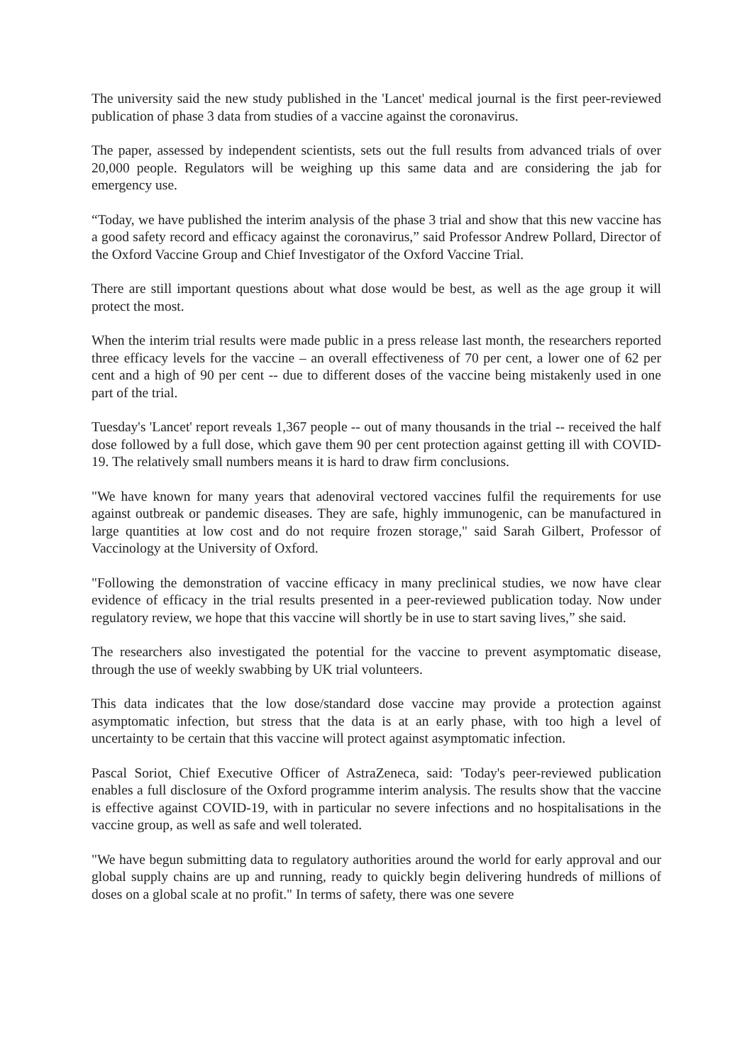The university said the new study published in the 'Lancet' medical journal is the first peer-reviewed publication of phase 3 data from studies of a vaccine against the coronavirus.
The paper, assessed by independent scientists, sets out the full results from advanced trials of over 20,000 people. Regulators will be weighing up this same data and are considering the jab for emergency use.
“Today, we have published the interim analysis of the phase 3 trial and show that this new vaccine has a good safety record and efficacy against the coronavirus,” said Professor Andrew Pollard, Director of the Oxford Vaccine Group and Chief Investigator of the Oxford Vaccine Trial.
There are still important questions about what dose would be best, as well as the age group it will protect the most.
When the interim trial results were made public in a press release last month, the researchers reported three efficacy levels for the vaccine – an overall effectiveness of 70 per cent, a lower one of 62 per cent and a high of 90 per cent -- due to different doses of the vaccine being mistakenly used in one part of the trial.
Tuesday's 'Lancet' report reveals 1,367 people -- out of many thousands in the trial -- received the half dose followed by a full dose, which gave them 90 per cent protection against getting ill with COVID-19. The relatively small numbers means it is hard to draw firm conclusions.
"We have known for many years that adenoviral vectored vaccines fulfil the requirements for use against outbreak or pandemic diseases. They are safe, highly immunogenic, can be manufactured in large quantities at low cost and do not require frozen storage," said Sarah Gilbert, Professor of Vaccinology at the University of Oxford.
"Following the demonstration of vaccine efficacy in many preclinical studies, we now have clear evidence of efficacy in the trial results presented in a peer-reviewed publication today. Now under regulatory review, we hope that this vaccine will shortly be in use to start saving lives,” she said.
The researchers also investigated the potential for the vaccine to prevent asymptomatic disease, through the use of weekly swabbing by UK trial volunteers.
This data indicates that the low dose/standard dose vaccine may provide a protection against asymptomatic infection, but stress that the data is at an early phase, with too high a level of uncertainty to be certain that this vaccine will protect against asymptomatic infection.
Pascal Soriot, Chief Executive Officer of AstraZeneca, said: 'Today's peer-reviewed publication enables a full disclosure of the Oxford programme interim analysis. The results show that the vaccine is effective against COVID-19, with in particular no severe infections and no hospitalisations in the vaccine group, as well as safe and well tolerated.
"We have begun submitting data to regulatory authorities around the world for early approval and our global supply chains are up and running, ready to quickly begin delivering hundreds of millions of doses on a global scale at no profit." In terms of safety, there was one severe